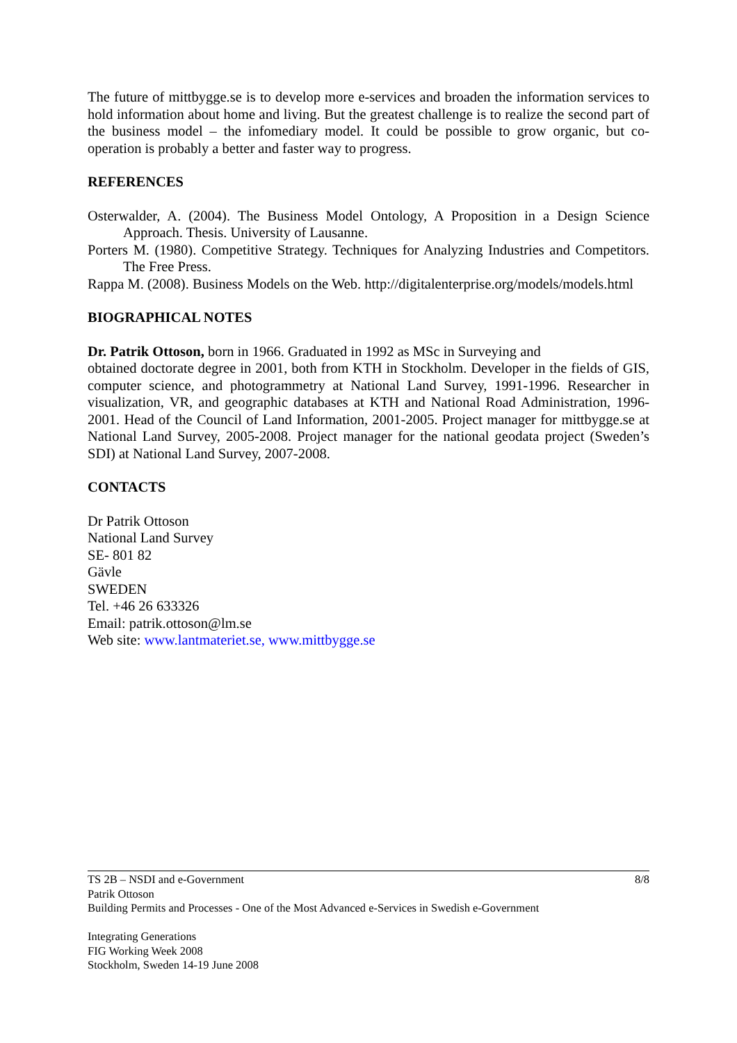The future of mittbygge.se is to develop more e-services and broaden the information services to hold information about home and living. But the greatest challenge is to realize the second part of the business model – the infomediary model. It could be possible to grow organic, but co-operation is probably a better and faster way to progress.
REFERENCES
Osterwalder, A. (2004). The Business Model Ontology, A Proposition in a Design Science Approach. Thesis. University of Lausanne.
Porters M. (1980). Competitive Strategy. Techniques for Analyzing Industries and Competitors. The Free Press.
Rappa M. (2008). Business Models on the Web. http://digitalenterprise.org/models/models.html
BIOGRAPHICAL NOTES
Dr. Patrik Ottoson, born in 1966. Graduated in 1992 as MSc in Surveying and
obtained doctorate degree in 2001, both from KTH in Stockholm. Developer in the fields of GIS, computer science, and photogrammetry at National Land Survey, 1991-1996. Researcher in visualization, VR, and geographic databases at KTH and National Road Administration, 1996-2001. Head of the Council of Land Information, 2001-2005. Project manager for mittbygge.se at National Land Survey, 2005-2008. Project manager for the national geodata project (Sweden’s SDI) at National Land Survey, 2007-2008.
CONTACTS
Dr Patrik Ottoson
National Land Survey
SE- 801 82
Gävle
SWEDEN
Tel. +46 26 633326
Email: patrik.ottoson@lm.se
Web site: www.lantmateriet.se, www.mittbygge.se
8/8 TS 2B – NSDI and e-Government
Patrik Ottoson
Building Permits and Processes - One of the Most Advanced e-Services in Swedish e-Government
Integrating Generations
FIG Working Week 2008
Stockholm, Sweden 14-19 June 2008